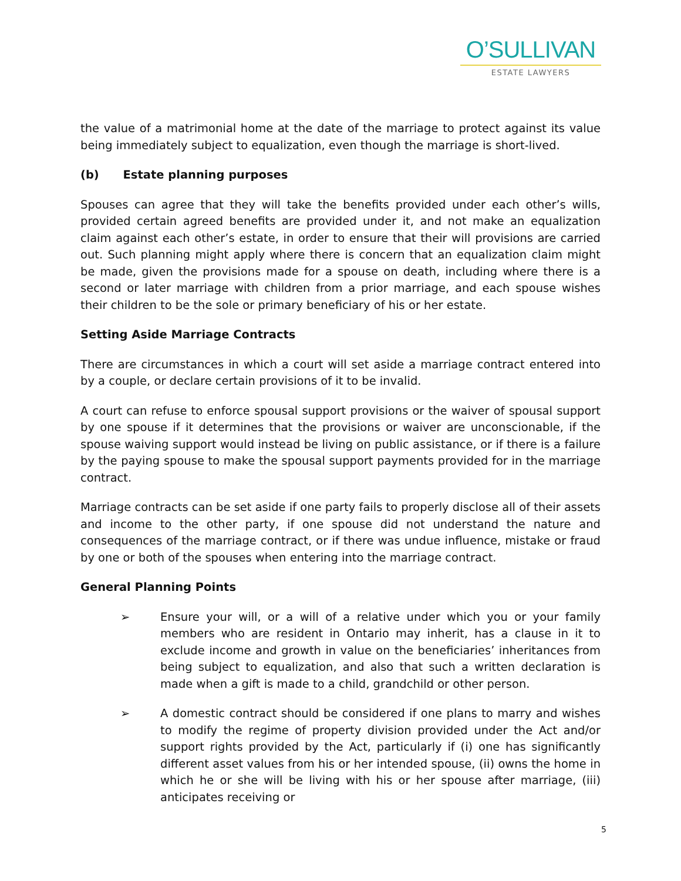O’SULLIVAN
ESTATE LAWYERS
the value of a matrimonial home at the date of the marriage to protect against its value being immediately subject to equalization, even though the marriage is short-lived.
(b) Estate planning purposes
Spouses can agree that they will take the benefits provided under each other’s wills, provided certain agreed benefits are provided under it, and not make an equalization claim against each other’s estate, in order to ensure that their will provisions are carried out. Such planning might apply where there is concern that an equalization claim might be made, given the provisions made for a spouse on death, including where there is a second or later marriage with children from a prior marriage, and each spouse wishes their children to be the sole or primary beneficiary of his or her estate.
Setting Aside Marriage Contracts
There are circumstances in which a court will set aside a marriage contract entered into by a couple, or declare certain provisions of it to be invalid.
A court can refuse to enforce spousal support provisions or the waiver of spousal support by one spouse if it determines that the provisions or waiver are unconscionable, if the spouse waiving support would instead be living on public assistance, or if there is a failure by the paying spouse to make the spousal support payments provided for in the marriage contract.
Marriage contracts can be set aside if one party fails to properly disclose all of their assets and income to the other party, if one spouse did not understand the nature and consequences of the marriage contract, or if there was undue influence, mistake or fraud by one or both of the spouses when entering into the marriage contract.
General Planning Points
➢ Ensure your will, or a will of a relative under which you or your family members who are resident in Ontario may inherit, has a clause in it to exclude income and growth in value on the beneficiaries’ inheritances from being subject to equalization, and also that such a written declaration is made when a gift is made to a child, grandchild or other person.
➢ A domestic contract should be considered if one plans to marry and wishes to modify the regime of property division provided under the Act and/or support rights provided by the Act, particularly if (i) one has significantly different asset values from his or her intended spouse, (ii) owns the home in which he or she will be living with his or her spouse after marriage, (iii) anticipates receiving or
5